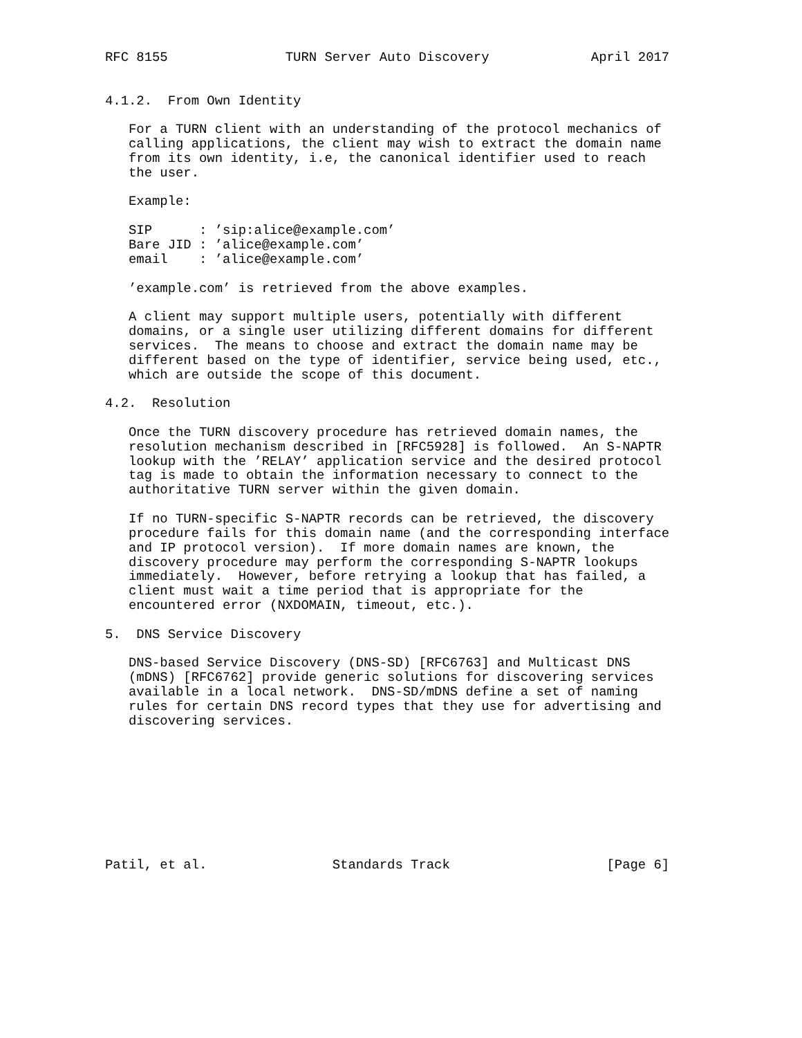RFC 8155               TURN Server Auto Discovery             April 2017


4.1.2.  From Own Identity

   For a TURN client with an understanding of the protocol mechanics of
   calling applications, the client may wish to extract the domain name
   from its own identity, i.e, the canonical identifier used to reach
   the user.

   Example:

   SIP      : ’sip:alice@example.com’
   Bare JID : ’alice@example.com’
   email    : ’alice@example.com’

   ’example.com’ is retrieved from the above examples.

   A client may support multiple users, potentially with different
   domains, or a single user utilizing different domains for different
   services.  The means to choose and extract the domain name may be
   different based on the type of identifier, service being used, etc.,
   which are outside the scope of this document.

4.2.  Resolution

   Once the TURN discovery procedure has retrieved domain names, the
   resolution mechanism described in [RFC5928] is followed.  An S-NAPTR
   lookup with the ’RELAY’ application service and the desired protocol
   tag is made to obtain the information necessary to connect to the
   authoritative TURN server within the given domain.

   If no TURN-specific S-NAPTR records can be retrieved, the discovery
   procedure fails for this domain name (and the corresponding interface
   and IP protocol version).  If more domain names are known, the
   discovery procedure may perform the corresponding S-NAPTR lookups
   immediately.  However, before retrying a lookup that has failed, a
   client must wait a time period that is appropriate for the
   encountered error (NXDOMAIN, timeout, etc.).

5.  DNS Service Discovery

   DNS-based Service Discovery (DNS-SD) [RFC6763] and Multicast DNS
   (mDNS) [RFC6762] provide generic solutions for discovering services
   available in a local network.  DNS-SD/mDNS define a set of naming
   rules for certain DNS record types that they use for advertising and
   discovering services.









Patil, et al.                Standards Track                    [Page 6]